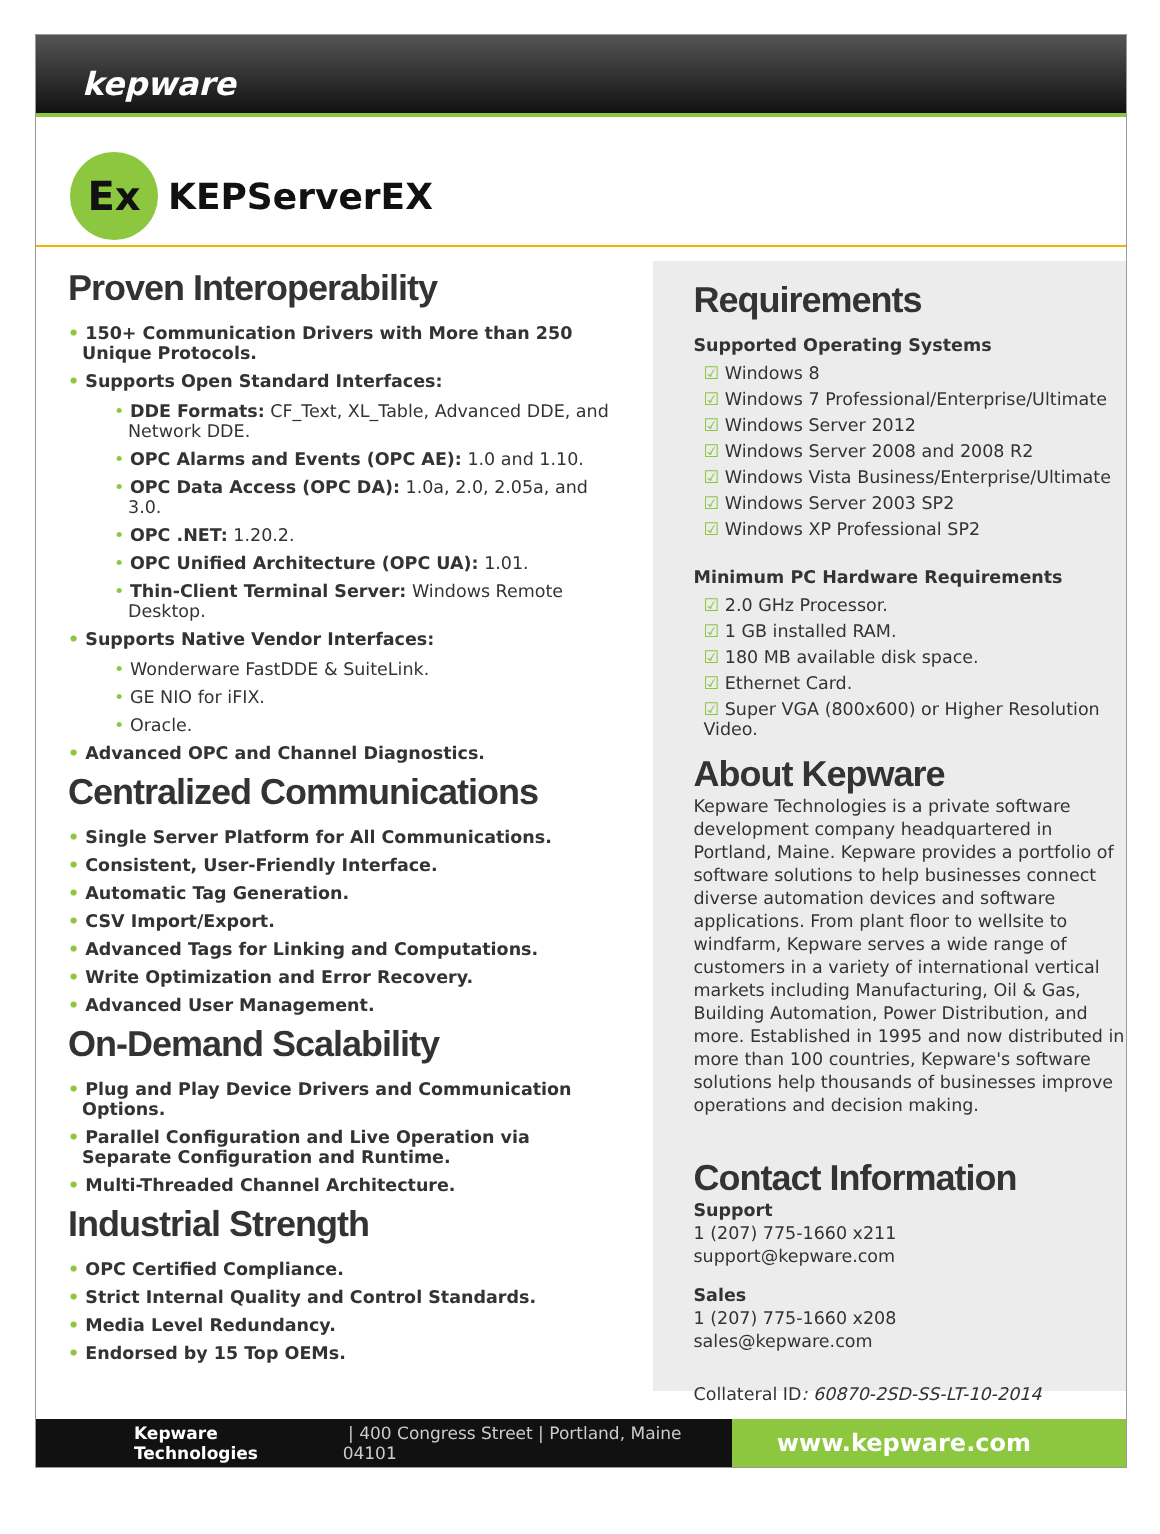kepware
Ex
KEPServerEX
Proven Interoperability
• 150+ Communication Drivers with More than 250 Unique Protocols.
• Supports Open Standard Interfaces:
• DDE Formats: CF_Text, XL_Table, Advanced DDE, and Network DDE.
• OPC Alarms and Events (OPC AE): 1.0 and 1.10.
• OPC Data Access (OPC DA): 1.0a, 2.0, 2.05a, and 3.0.
• OPC .NET: 1.20.2.
• OPC Unified Architecture (OPC UA): 1.01.
• Thin-Client Terminal Server: Windows Remote Desktop.
• Supports Native Vendor Interfaces:
• Wonderware FastDDE & SuiteLink.
• GE NIO for iFIX.
• Oracle.
• Advanced OPC and Channel Diagnostics.
Centralized Communications
• Single Server Platform for All Communications.
• Consistent, User-Friendly Interface.
• Automatic Tag Generation.
• CSV Import/Export.
• Advanced Tags for Linking and Computations.
• Write Optimization and Error Recovery.
• Advanced User Management.
On-Demand Scalability
• Plug and Play Device Drivers and Communication Options.
• Parallel Configuration and Live Operation via Separate Configuration and Runtime.
• Multi-Threaded Channel Architecture.
Industrial Strength
• OPC Certified Compliance.
• Strict Internal Quality and Control Standards.
• Media Level Redundancy.
• Endorsed by 15 Top OEMs.
Requirements
Supported Operating Systems
☑ Windows 8
☑ Windows 7 Professional/Enterprise/Ultimate
☑ Windows Server 2012
☑ Windows Server 2008 and 2008 R2
☑ Windows Vista Business/Enterprise/Ultimate
☑ Windows Server 2003 SP2
☑ Windows XP Professional SP2
Minimum PC Hardware Requirements
☑ 2.0 GHz Processor.
☑ 1 GB installed RAM.
☑ 180 MB available disk space.
☑ Ethernet Card.
☑ Super VGA (800x600) or Higher Resolution Video.
About Kepware
Kepware Technologies is a private software development company headquartered in Portland, Maine. Kepware provides a portfolio of software solutions to help businesses connect diverse automation devices and software applications. From plant floor to wellsite to windfarm, Kepware serves a wide range of customers in a variety of international vertical markets including Manufacturing, Oil & Gas, Building Automation, Power Distribution, and more. Established in 1995 and now distributed in more than 100 countries, Kepware's software solutions help thousands of businesses improve operations and decision making.
Contact Information
Support
1 (207) 775-1660 x211
support@kepware.com
Sales
1 (207) 775-1660 x208
sales@kepware.com
Collateral ID: 60870-2SD-SS-LT-10-2014
Kepware Technologies | 400 Congress Street | Portland, Maine 04101 www.kepware.com